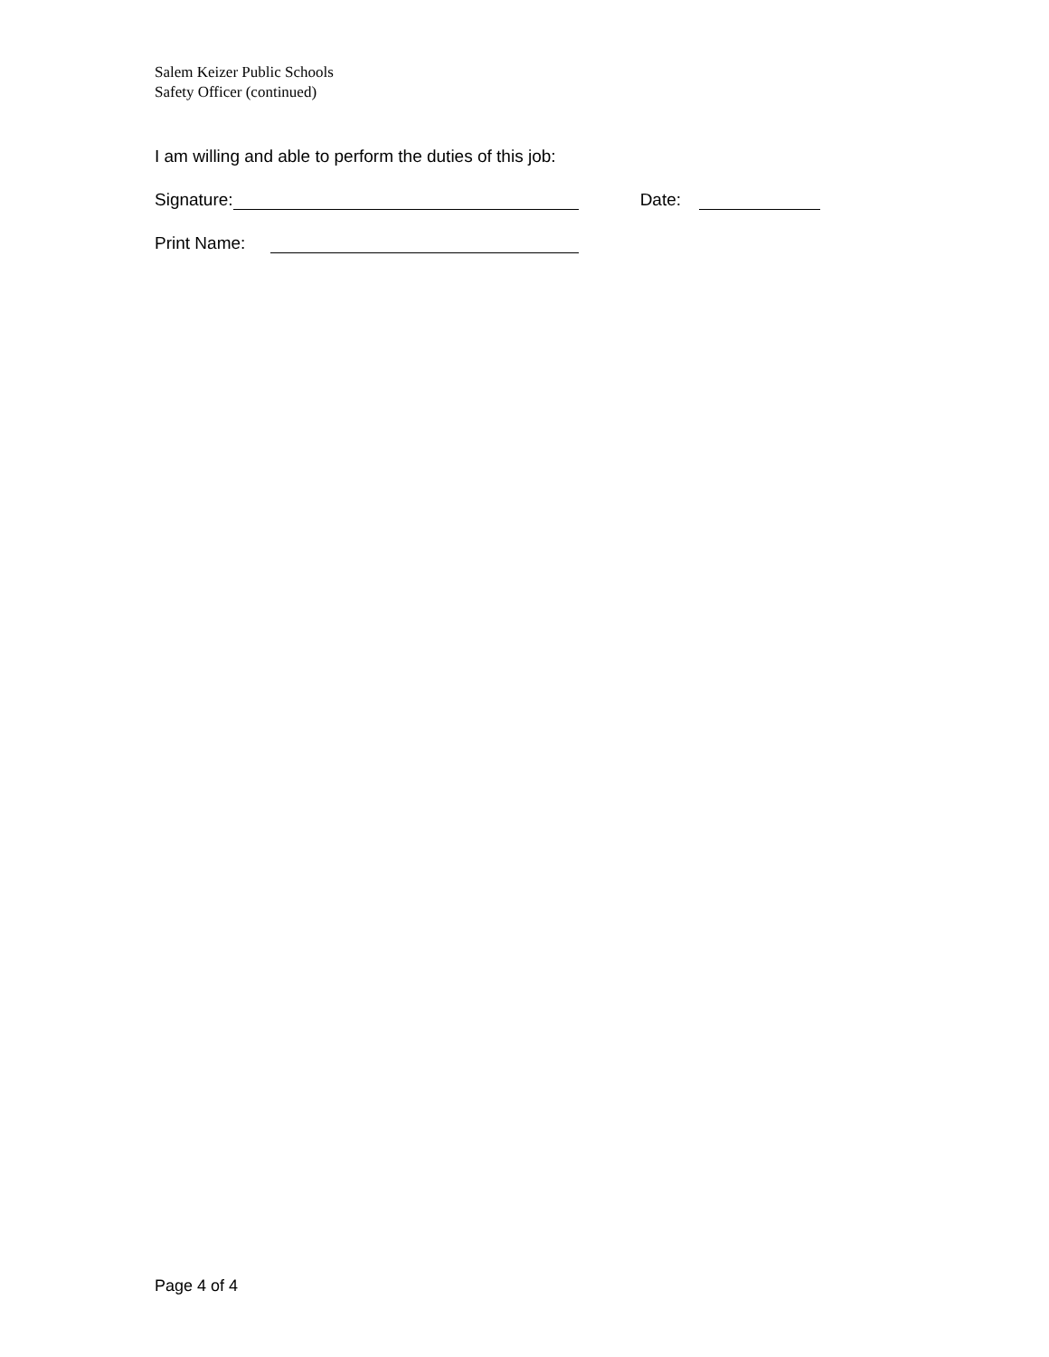Salem Keizer Public Schools
Safety Officer (continued)
I am willing and able to perform the duties of this job:
Signature: Date:
Print Name:
Page 4 of 4